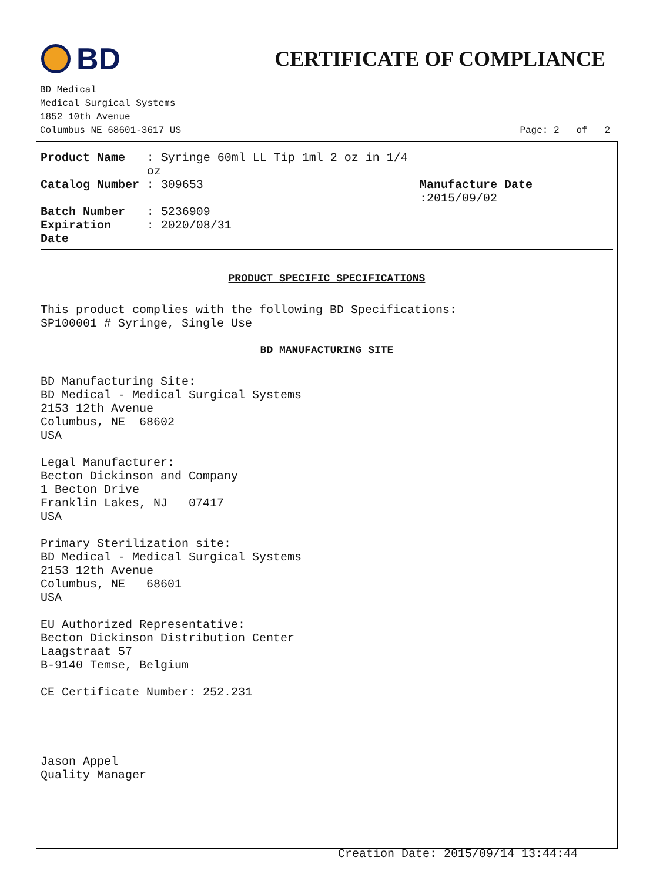BD
CERTIFICATE OF COMPLIANCE
BD Medical
Medical Surgical Systems
1852 10th Avenue
Columbus NE 68601-3617 US Page: 2 of 2
| Product Name | : Syringe 60ml LL Tip 1ml 2 oz in 1/4 oz | |
| Catalog Number | : 309653 | Manufacture Date :2015/09/02 |
| Batch Number | : 5236909 | |
| Expiration Date | : 2020/08/31 | |
PRODUCT SPECIFIC SPECIFICATIONS
This product complies with the following BD Specifications:
SP100001 # Syringe, Single Use
BD MANUFACTURING SITE
BD Manufacturing Site:
BD Medical - Medical Surgical Systems
2153 12th Avenue
Columbus, NE 68602
USA
Legal Manufacturer:
Becton Dickinson and Company
1 Becton Drive
Franklin Lakes, NJ 07417
USA
Primary Sterilization site:
BD Medical - Medical Surgical Systems
2153 12th Avenue
Columbus, NE 68601
USA
EU Authorized Representative:
Becton Dickinson Distribution Center
Laagstraat 57
B-9140 Temse, Belgium
CE Certificate Number: 252.231
Jason Appel
Quality Manager
Creation Date: 2015/09/14 13:44:44